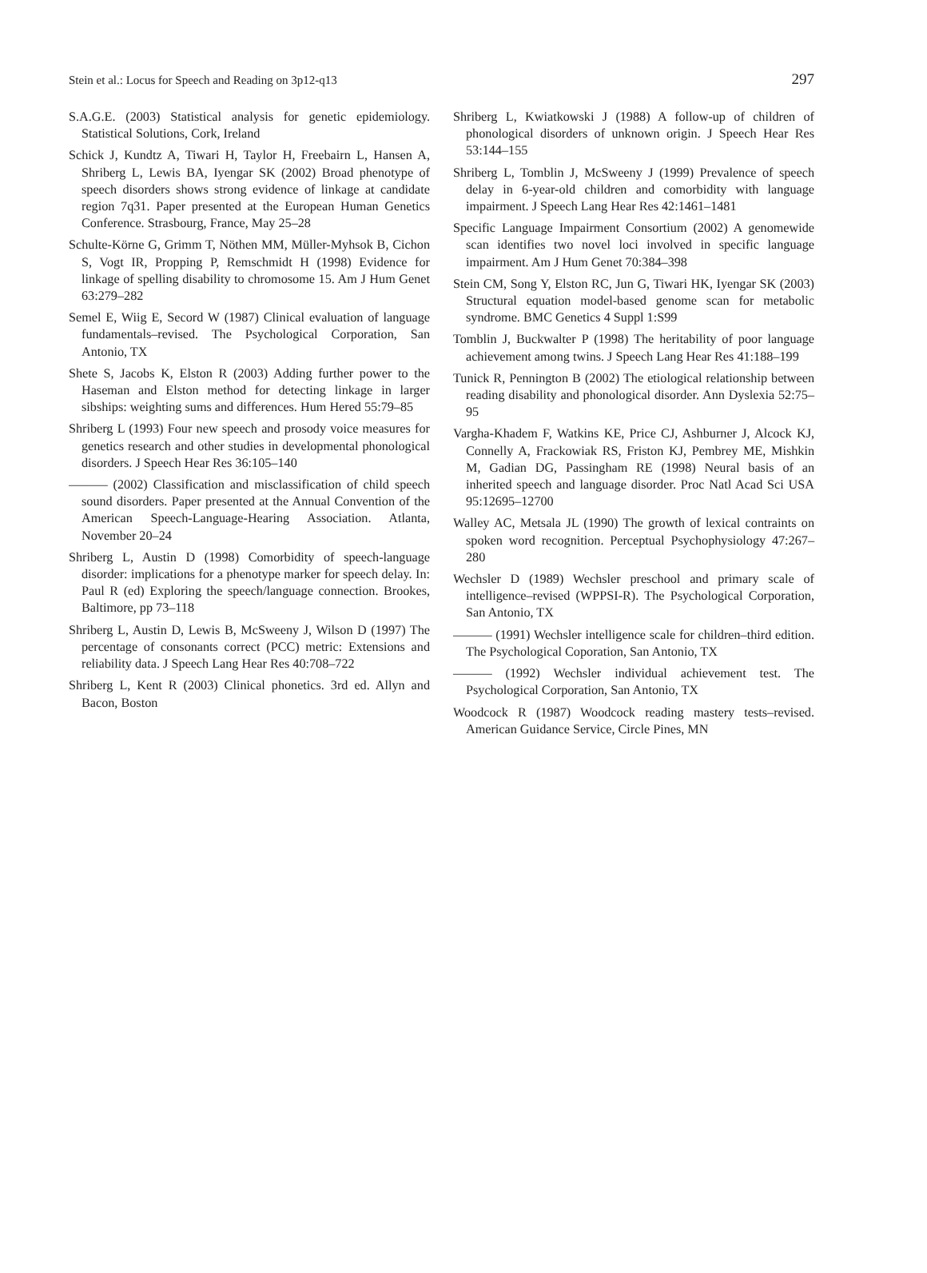Stein et al.: Locus for Speech and Reading on 3p12-q13 297
S.A.G.E. (2003) Statistical analysis for genetic epidemiology. Statistical Solutions, Cork, Ireland
Schick J, Kundtz A, Tiwari H, Taylor H, Freebairn L, Hansen A, Shriberg L, Lewis BA, Iyengar SK (2002) Broad phenotype of speech disorders shows strong evidence of linkage at candidate region 7q31. Paper presented at the European Human Genetics Conference. Strasbourg, France, May 25–28
Schulte-Körne G, Grimm T, Nöthen MM, Müller-Myhsok B, Cichon S, Vogt IR, Propping P, Remschmidt H (1998) Evidence for linkage of spelling disability to chromosome 15. Am J Hum Genet 63:279–282
Semel E, Wiig E, Secord W (1987) Clinical evaluation of language fundamentals–revised. The Psychological Corporation, San Antonio, TX
Shete S, Jacobs K, Elston R (2003) Adding further power to the Haseman and Elston method for detecting linkage in larger sibships: weighting sums and differences. Hum Hered 55:79–85
Shriberg L (1993) Four new speech and prosody voice measures for genetics research and other studies in developmental phonological disorders. J Speech Hear Res 36:105–140
——— (2002) Classification and misclassification of child speech sound disorders. Paper presented at the Annual Convention of the American Speech-Language-Hearing Association. Atlanta, November 20–24
Shriberg L, Austin D (1998) Comorbidity of speech-language disorder: implications for a phenotype marker for speech delay. In: Paul R (ed) Exploring the speech/language connection. Brookes, Baltimore, pp 73–118
Shriberg L, Austin D, Lewis B, McSweeny J, Wilson D (1997) The percentage of consonants correct (PCC) metric: Extensions and reliability data. J Speech Lang Hear Res 40:708–722
Shriberg L, Kent R (2003) Clinical phonetics. 3rd ed. Allyn and Bacon, Boston
Shriberg L, Kwiatkowski J (1988) A follow-up of children of phonological disorders of unknown origin. J Speech Hear Res 53:144–155
Shriberg L, Tomblin J, McSweeny J (1999) Prevalence of speech delay in 6-year-old children and comorbidity with language impairment. J Speech Lang Hear Res 42:1461–1481
Specific Language Impairment Consortium (2002) A genomewide scan identifies two novel loci involved in specific language impairment. Am J Hum Genet 70:384–398
Stein CM, Song Y, Elston RC, Jun G, Tiwari HK, Iyengar SK (2003) Structural equation model-based genome scan for metabolic syndrome. BMC Genetics 4 Suppl 1:S99
Tomblin J, Buckwalter P (1998) The heritability of poor language achievement among twins. J Speech Lang Hear Res 41:188–199
Tunick R, Pennington B (2002) The etiological relationship between reading disability and phonological disorder. Ann Dyslexia 52:75–95
Vargha-Khadem F, Watkins KE, Price CJ, Ashburner J, Alcock KJ, Connelly A, Frackowiak RS, Friston KJ, Pembrey ME, Mishkin M, Gadian DG, Passingham RE (1998) Neural basis of an inherited speech and language disorder. Proc Natl Acad Sci USA 95:12695–12700
Walley AC, Metsala JL (1990) The growth of lexical contraints on spoken word recognition. Perceptual Psychophysiology 47:267–280
Wechsler D (1989) Wechsler preschool and primary scale of intelligence–revised (WPPSI-R). The Psychological Corporation, San Antonio, TX
——— (1991) Wechsler intelligence scale for children–third edition. The Psychological Coporation, San Antonio, TX
——— (1992) Wechsler individual achievement test. The Psychological Corporation, San Antonio, TX
Woodcock R (1987) Woodcock reading mastery tests–revised. American Guidance Service, Circle Pines, MN